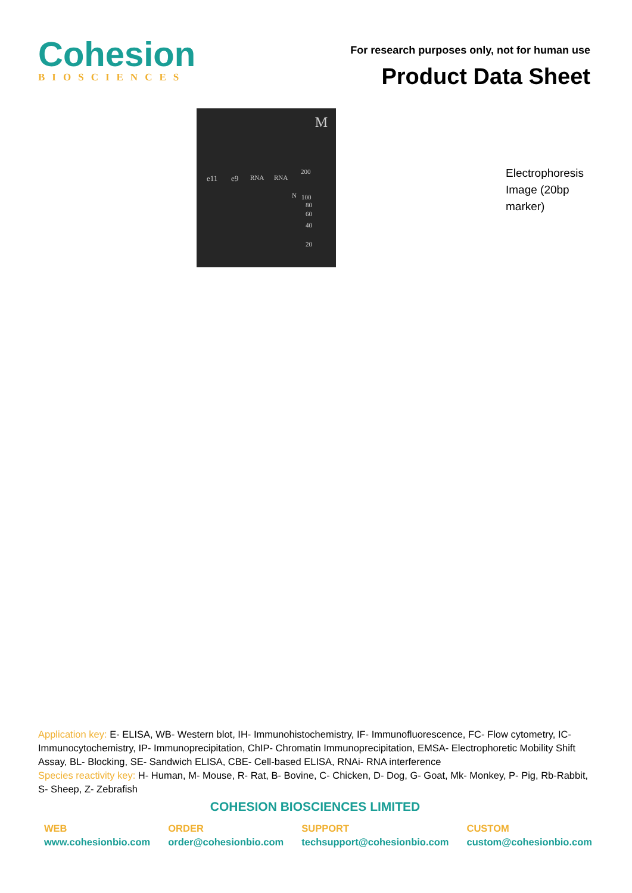Cohesion
BIOSCIENCES
For research purposes only, not for human use
Product Data Sheet
M
200
e11 e9 RNA RNA
N 100
80
60
40
20
Electrophoresis Image (20bp marker)
Application key: E- ELISA, WB- Western blot, IH- Immunohistochemistry, IF- Immunofluorescence, FC- Flow cytometry, IC-Immunocytochemistry, IP- Immunoprecipitation, ChIP- Chromatin Immunoprecipitation, EMSA- Electrophoretic Mobility Shift Assay, BL- Blocking, SE- Sandwich ELISA, CBE- Cell-based ELISA, RNAi- RNA interference
Species reactivity key: H- Human, M- Mouse, R- Rat, B- Bovine, C- Chicken, D- Dog, G- Goat, Mk- Monkey, P- Pig, Rb-Rabbit, S- Sheep, Z- Zebrafish
COHESION BIOSCIENCES LIMITED
WEB
www.cohesionbio.com
ORDER
order@cohesionbio.com
SUPPORT
techsupport@cohesionbio.com
CUSTOM
custom@cohesionbio.com